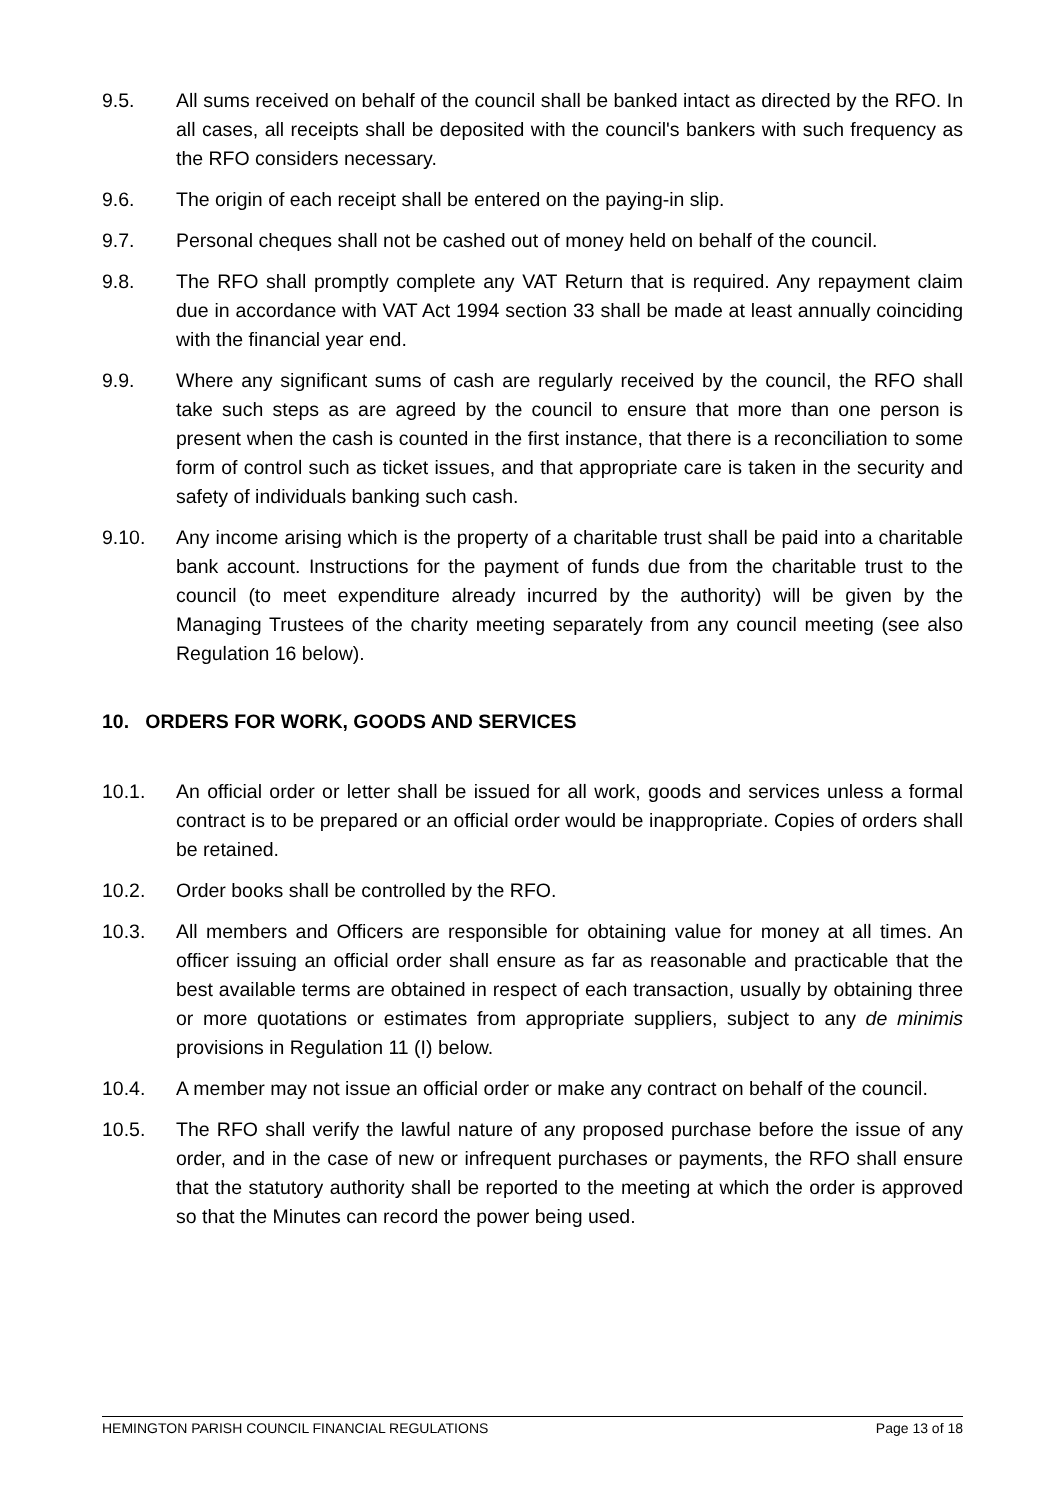9.5. All sums received on behalf of the council shall be banked intact as directed by the RFO. In all cases, all receipts shall be deposited with the council's bankers with such frequency as the RFO considers necessary.
9.6. The origin of each receipt shall be entered on the paying-in slip.
9.7. Personal cheques shall not be cashed out of money held on behalf of the council.
9.8. The RFO shall promptly complete any VAT Return that is required. Any repayment claim due in accordance with VAT Act 1994 section 33 shall be made at least annually coinciding with the financial year end.
9.9. Where any significant sums of cash are regularly received by the council, the RFO shall take such steps as are agreed by the council to ensure that more than one person is present when the cash is counted in the first instance, that there is a reconciliation to some form of control such as ticket issues, and that appropriate care is taken in the security and safety of individuals banking such cash.
9.10. Any income arising which is the property of a charitable trust shall be paid into a charitable bank account. Instructions for the payment of funds due from the charitable trust to the council (to meet expenditure already incurred by the authority) will be given by the Managing Trustees of the charity meeting separately from any council meeting (see also Regulation 16 below).
10. ORDERS FOR WORK, GOODS AND SERVICES
10.1. An official order or letter shall be issued for all work, goods and services unless a formal contract is to be prepared or an official order would be inappropriate. Copies of orders shall be retained.
10.2. Order books shall be controlled by the RFO.
10.3. All members and Officers are responsible for obtaining value for money at all times. An officer issuing an official order shall ensure as far as reasonable and practicable that the best available terms are obtained in respect of each transaction, usually by obtaining three or more quotations or estimates from appropriate suppliers, subject to any de minimis provisions in Regulation 11 (I) below.
10.4. A member may not issue an official order or make any contract on behalf of the council.
10.5. The RFO shall verify the lawful nature of any proposed purchase before the issue of any order, and in the case of new or infrequent purchases or payments, the RFO shall ensure that the statutory authority shall be reported to the meeting at which the order is approved so that the Minutes can record the power being used.
HEMINGTON PARISH COUNCIL FINANCIAL REGULATIONS Page 13 of 18